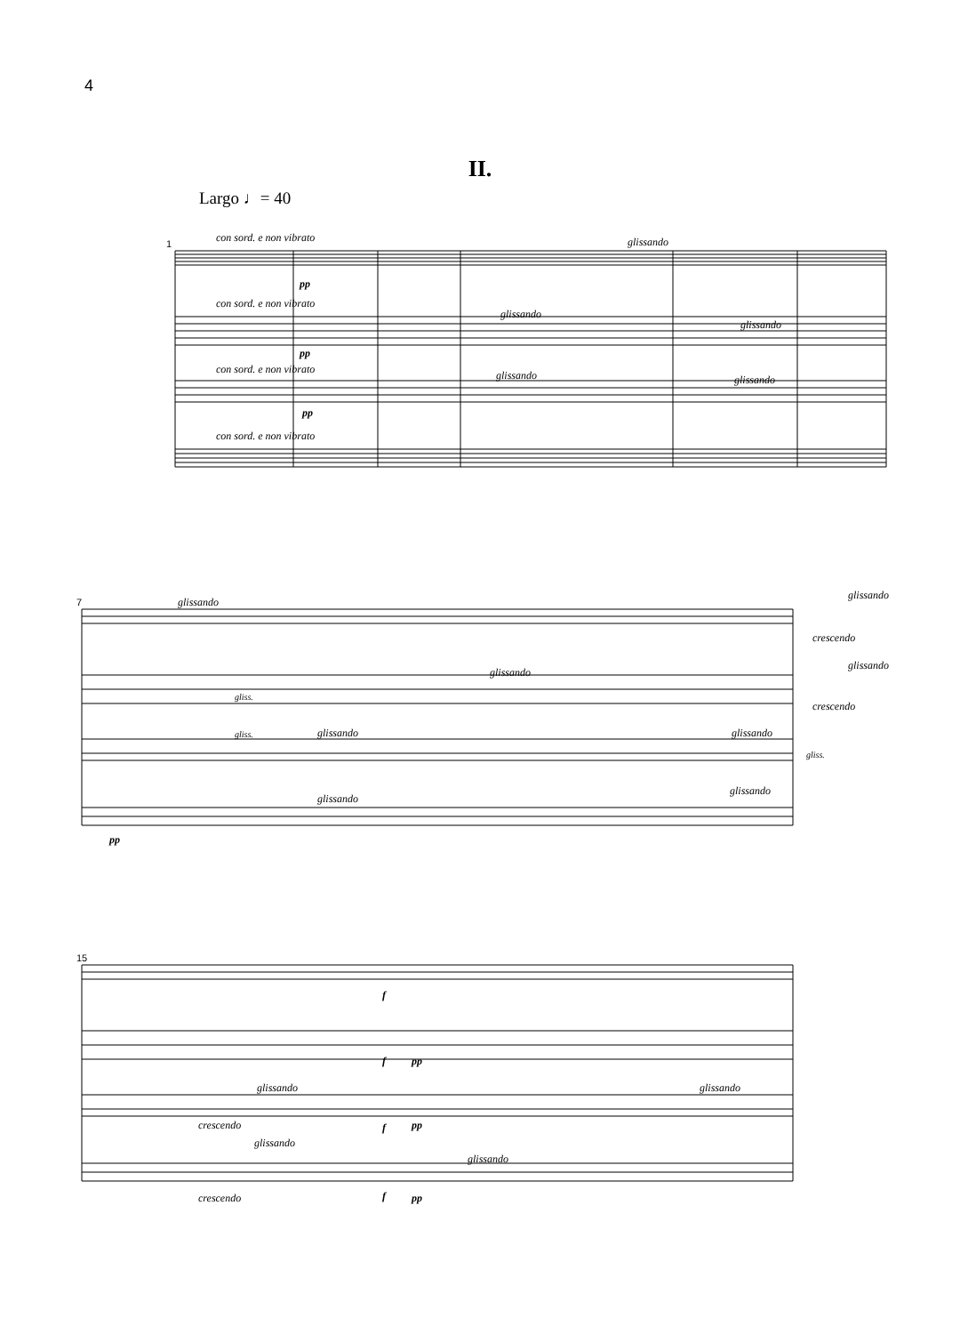4
II.
Largo ♩= 40
1
con sord. e non vibrato glissando
pp
con sord. e non vibrato
glissando
glissando
pp
con sord. e non vibrato glissando glissando
pp
con sord. e non vibrato
7 glissando
glissando
crescendo
glissando
glissando
gliss.
crescendo
gliss. glissando glissando
gliss.
glissando
glissando
pp
15
f
f pp
glissando glissando
crescendo f pp
glissando
glissando
crescendo f pp